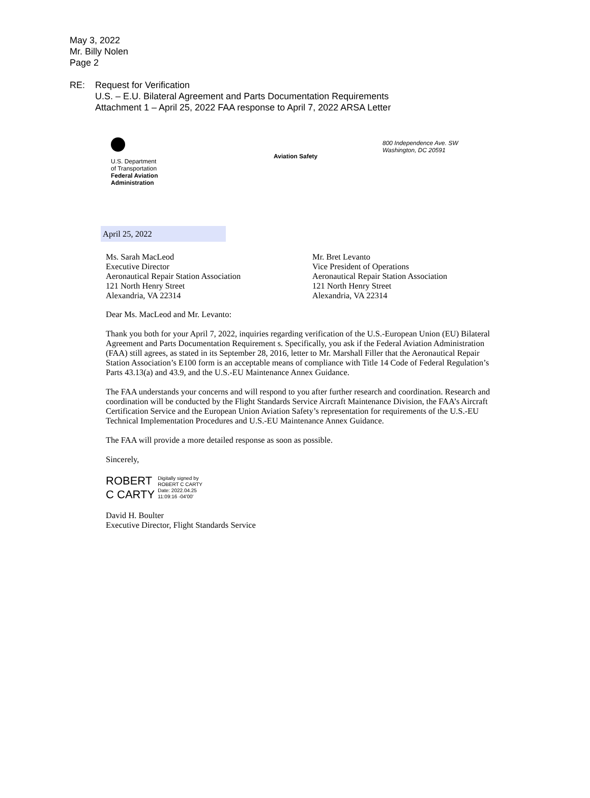May 3, 2022
Mr. Billy Nolen
Page 2
RE: Request for Verification
U.S. – E.U. Bilateral Agreement and Parts Documentation Requirements
Attachment 1 – April 25, 2022 FAA response to April 7, 2022 ARSA Letter
U.S. Department
of Transportation
Federal Aviation
Administration
Aviation Safety
800 Independence Ave. SW
Washington, DC 20591
April 25, 2022
Ms. Sarah MacLeod
Executive Director
Aeronautical Repair Station Association
121 North Henry Street
Alexandria, VA 22314
Mr. Bret Levanto
Vice President of Operations
Aeronautical Repair Station Association
121 North Henry Street
Alexandria, VA 22314
Dear Ms. MacLeod and Mr. Levanto:
Thank you both for your April 7, 2022, inquiries regarding verification of the U.S.-European Union (EU) Bilateral Agreement and Parts Documentation Requirement s. Specifically, you ask if the Federal Aviation Administration (FAA) still agrees, as stated in its September 28, 2016, letter to Mr. Marshall Filler that the Aeronautical Repair Station Association’s E100 form is an acceptable means of compliance with Title 14 Code of Federal Regulation’s Parts 43.13(a) and 43.9, and the U.S.-EU Maintenance Annex Guidance.
The FAA understands your concerns and will respond to you after further research and coordination. Research and coordination will be conducted by the Flight Standards Service Aircraft Maintenance Division, the FAA’s Aircraft Certification Service and the European Union Aviation Safety’s representation for requirements of the U.S.-EU Technical Implementation Procedures and U.S.-EU Maintenance Annex Guidance.
The FAA will provide a more detailed response as soon as possible.
Sincerely,
ROBERT
C CARTY
Digitally signed by
ROBERT C CARTY
Date: 2022.04.25
11:09:16 -04'00'
David H. Boulter
Executive Director, Flight Standards Service